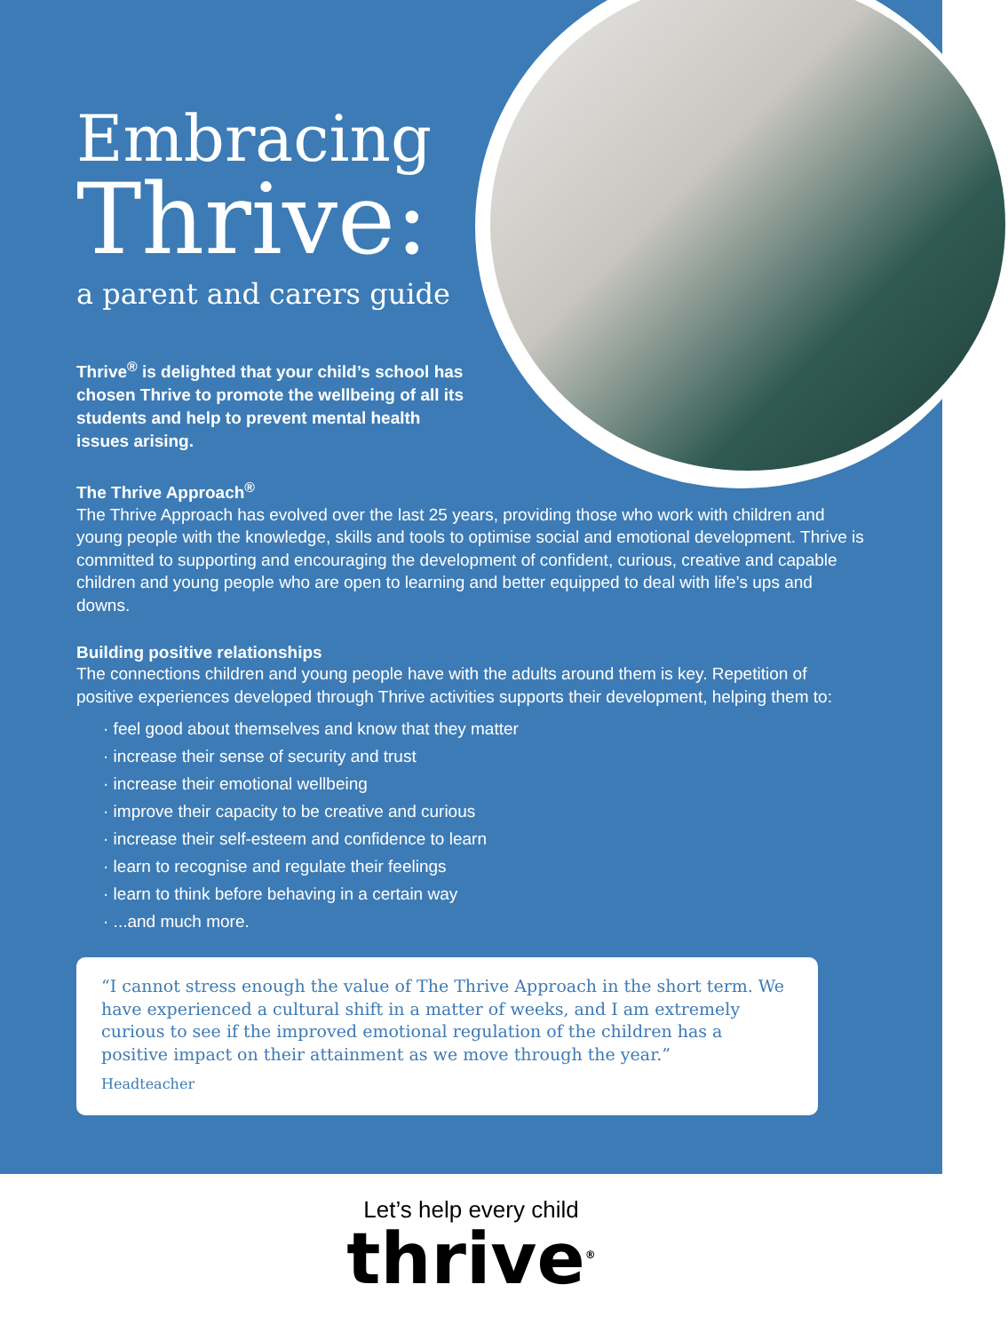Embracing
Thrive:
a parent and carers guide
Thrive<sup>®</sup> is delighted that your child’s school has chosen Thrive to promote the wellbeing of all its students and help to prevent mental health issues arising.
The Thrive Approach<sup>®</sup>
The Thrive Approach has evolved over the last 25 years, providing those who work with children and young people with the knowledge, skills and tools to optimise social and emotional development. Thrive is committed to supporting and encouraging the development of confident, curious, creative and capable children and young people who are open to learning and better equipped to deal with life’s ups and downs.
Building positive relationships
The connections children and young people have with the adults around them is key. Repetition of positive experiences developed through Thrive activities supports their development, helping them to:
· feel good about themselves and know that they matter
· increase their sense of security and trust
· increase their emotional wellbeing
· improve their capacity to be creative and curious
· increase their self-esteem and confidence to learn
· learn to recognise and regulate their feelings
· learn to think before behaving in a certain way
· ...and much more.
“I cannot stress enough the value of The Thrive Approach in the short term. We have experienced a cultural shift in a matter of weeks, and I am extremely curious to see if the improved emotional regulation of the children has a positive impact on their attainment as we move through the year.”
Headteacher
Let’s help every child
thrive<sup>®</sup>